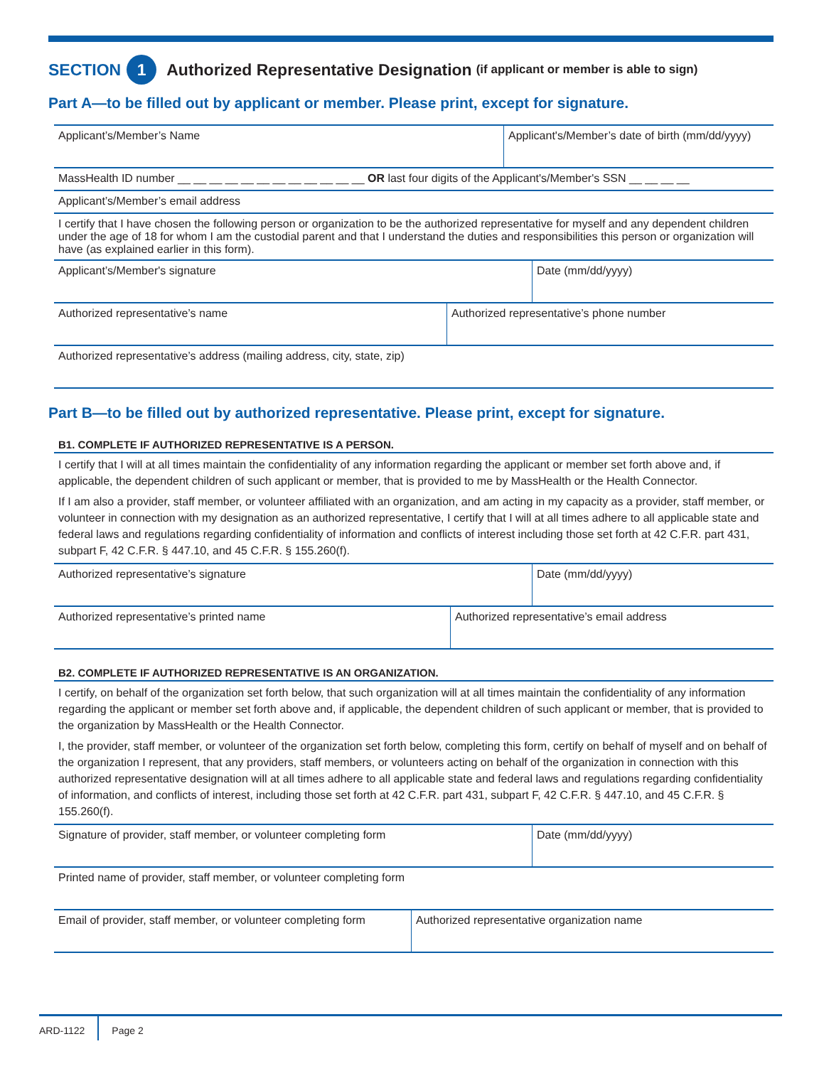SECTION 1 Authorized Representative Designation (if applicant or member is able to sign)
Part A—to be filled out by applicant or member. Please print, except for signature.
| Applicant’s/Member’s Name | Applicant's/Member’s date of birth (mm/dd/yyyy) |
| MassHealth ID number __ __ __ __ __ __ __ __ __ __ __ __ OR last four digits of the Applicant's/Member's SSN __ __ __ __ |
| Applicant’s/Member’s email address |
| I certify that I have chosen the following person or organization to be the authorized representative for myself and any dependent children under the age of 18 for whom I am the custodial parent and that I understand the duties and responsibilities this person or organization will have (as explained earlier in this form). |
| Applicant’s/Member's signature | Date (mm/dd/yyyy) |
| Authorized representative’s name | Authorized representative’s phone number |
| Authorized representative’s address (mailing address, city, state, zip) |
Part B—to be filled out by authorized representative. Please print, except for signature.
B1. COMPLETE IF AUTHORIZED REPRESENTATIVE IS A PERSON.
I certify that I will at all times maintain the confidentiality of any information regarding the applicant or member set forth above and, if applicable, the dependent children of such applicant or member, that is provided to me by MassHealth or the Health Connector.
If I am also a provider, staff member, or volunteer affiliated with an organization, and am acting in my capacity as a provider, staff member, or volunteer in connection with my designation as an authorized representative, I certify that I will at all times adhere to all applicable state and federal laws and regulations regarding confidentiality of information and conflicts of interest including those set forth at 42 C.F.R. part 431, subpart F, 42 C.F.R. § 447.10, and 45 C.F.R. § 155.260(f).
| Authorized representative’s signature | Date (mm/dd/yyyy) |
| Authorized representative’s printed name | Authorized representative’s email address |
B2. COMPLETE IF AUTHORIZED REPRESENTATIVE IS AN ORGANIZATION.
I certify, on behalf of the organization set forth below, that such organization will at all times maintain the confidentiality of any information regarding the applicant or member set forth above and, if applicable, the dependent children of such applicant or member, that is provided to the organization by MassHealth or the Health Connector.
I, the provider, staff member, or volunteer of the organization set forth below, completing this form, certify on behalf of myself and on behalf of the organization I represent, that any providers, staff members, or volunteers acting on behalf of the organization in connection with this authorized representative designation will at all times adhere to all applicable state and federal laws and regulations regarding confidentiality of information, and conflicts of interest, including those set forth at 42 C.F.R. part 431, subpart F, 42 C.F.R. § 447.10, and 45 C.F.R. § 155.260(f).
| Signature of provider, staff member, or volunteer completing form | Date (mm/dd/yyyy) |
| Printed name of provider, staff member, or volunteer completing form |
| Email of provider, staff member, or volunteer completing form | Authorized representative organization name |
ARD-1122 Page 2